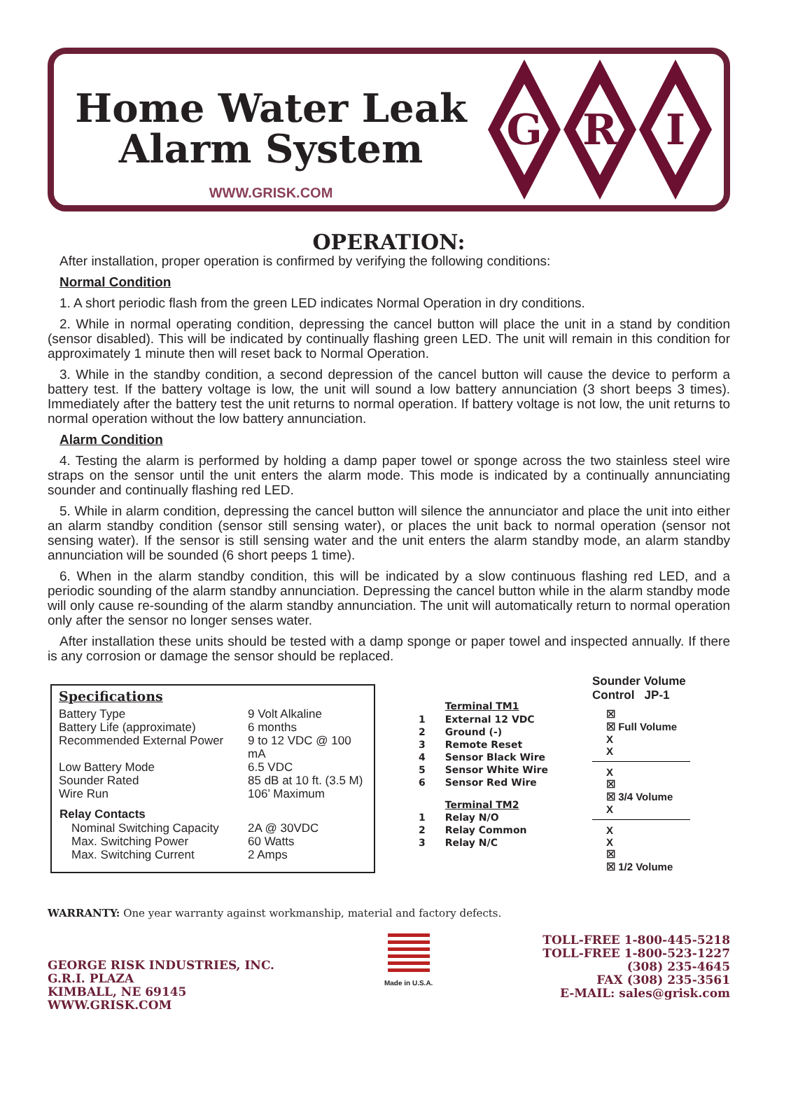Home Water Leak
Alarm System
WWW.GRISK.COM
G R I
OPERATION:
After installation, proper operation is confirmed by verifying the following conditions:
Normal Condition
1. A short periodic flash from the green LED indicates Normal Operation in dry conditions.
2. While in normal operating condition, depressing the cancel button will place the unit in a stand by condition (sensor disabled). This will be indicated by continually flashing green LED. The unit will remain in this condition for approximately 1 minute then will reset back to Normal Operation.
3. While in the standby condition, a second depression of the cancel button will cause the device to perform a battery test. If the battery voltage is low, the unit will sound a low battery annunciation (3 short beeps 3 times). Immediately after the battery test the unit returns to normal operation. If battery voltage is not low, the unit returns to normal operation without the low battery annunciation.
Alarm Condition
4. Testing the alarm is performed by holding a damp paper towel or sponge across the two stainless steel wire straps on the sensor until the unit enters the alarm mode. This mode is indicated by a continually annunciating sounder and continually flashing red LED.
5. While in alarm condition, depressing the cancel button will silence the annunciator and place the unit into either an alarm standby condition (sensor still sensing water), or places the unit back to normal operation (sensor not sensing water). If the sensor is still sensing water and the unit enters the alarm standby mode, an alarm standby annunciation will be sounded (6 short peeps 1 time).
6. When in the alarm standby condition, this will be indicated by a slow continuous flashing red LED, and a periodic sounding of the alarm standby annunciation. Depressing the cancel button while in the alarm standby mode will only cause re-sounding of the alarm standby annunciation. The unit will automatically return to normal operation only after the sensor no longer senses water.
After installation these units should be tested with a damp sponge or paper towel and inspected annually. If there is any corrosion or damage the sensor should be replaced.
Specifications
| Battery Type | 9 Volt Alkaline |
| Battery Life (approximate) | 6 months |
| Recommended External Power | 9 to 12 VDC @ 100 mA |
| Low Battery Mode | 6.5 VDC |
| Sounder Rated | 85 dB at 10 ft. (3.5 M) |
| Wire Run | 106’ Maximum |
| Relay Contacts | |
| Nominal Switching Capacity | 2A @ 30VDC |
| Max. Switching Power | 60 Watts |
| Max. Switching Current | 2 Amps |
| | Terminal TM1 |
| --- | --- |
| 1 | External 12 VDC |
| 2 | Ground (-) |
| 3 | Remote Reset |
| 4 | Sensor Black Wire |
| 5 | Sensor White Wire |
| 6 | Sensor Red Wire |
| | Terminal TM2 |
| 1 | Relay N/O |
| 2 | Relay Common |
| 3 | Relay N/C |
Sounder Volume
Control JP-1
☒
☒ Full Volume
X
X
X
☒
☒ 3/4 Volume
X
X
X
☒
☒ 1/2 Volume
WARRANTY: One year warranty against workmanship, material and factory defects.
GEORGE RISK INDUSTRIES, INC.
G.R.I. PLAZA
KIMBALL, NE 69145
WWW.GRISK.COM
Made in U.S.A.
TOLL-FREE 1-800-445-5218
TOLL-FREE 1-800-523-1227
(308) 235-4645
FAX (308) 235-3561
E-MAIL: sales@grisk.com